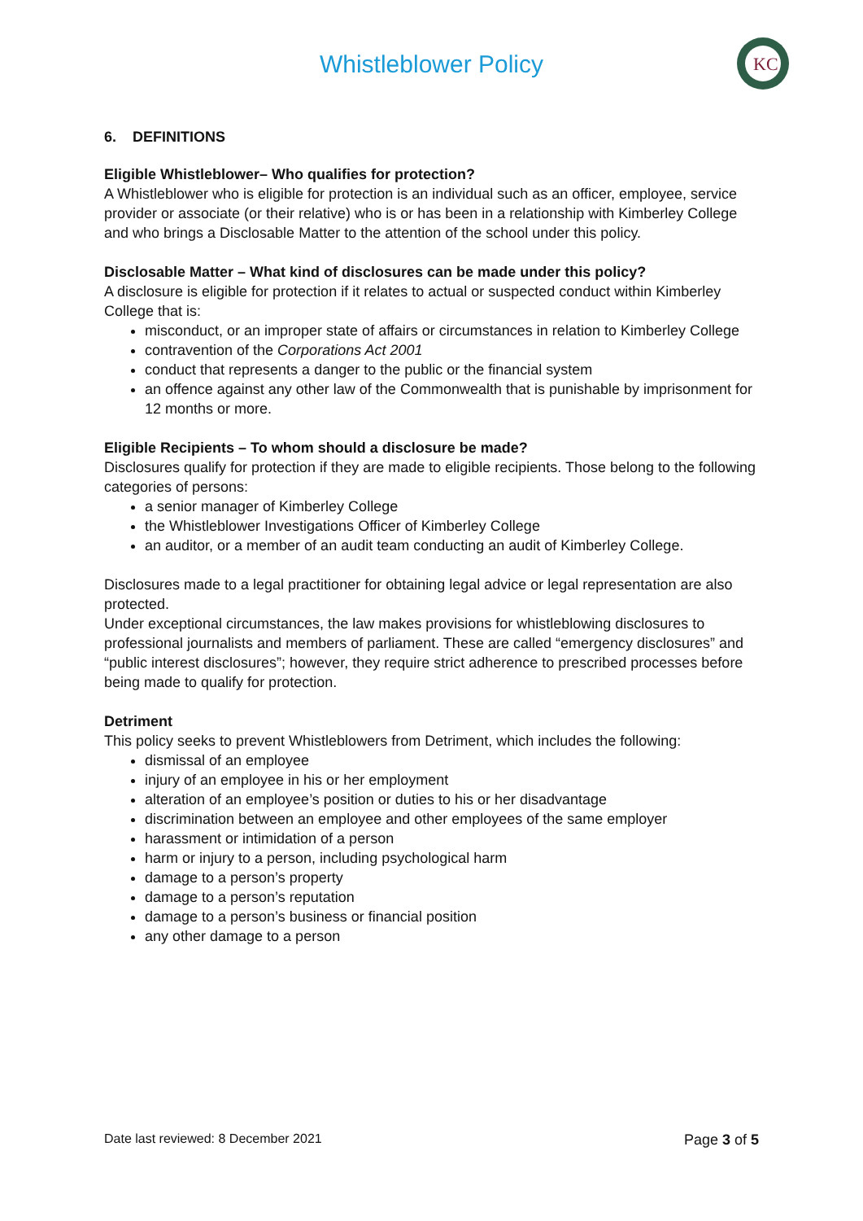Whistleblower Policy
KC
6. DEFINITIONS
Eligible Whistleblower– Who qualifies for protection?
A Whistleblower who is eligible for protection is an individual such as an officer, employee, service provider or associate (or their relative) who is or has been in a relationship with Kimberley College and who brings a Disclosable Matter to the attention of the school under this policy.
Disclosable Matter – What kind of disclosures can be made under this policy?
A disclosure is eligible for protection if it relates to actual or suspected conduct within Kimberley College that is:
misconduct, or an improper state of affairs or circumstances in relation to Kimberley College
contravention of the Corporations Act 2001
conduct that represents a danger to the public or the financial system
an offence against any other law of the Commonwealth that is punishable by imprisonment for 12 months or more.
Eligible Recipients – To whom should a disclosure be made?
Disclosures qualify for protection if they are made to eligible recipients. Those belong to the following categories of persons:
a senior manager of Kimberley College
the Whistleblower Investigations Officer of Kimberley College
an auditor, or a member of an audit team conducting an audit of Kimberley College.
Disclosures made to a legal practitioner for obtaining legal advice or legal representation are also protected.
Under exceptional circumstances, the law makes provisions for whistleblowing disclosures to professional journalists and members of parliament. These are called “emergency disclosures” and “public interest disclosures”; however, they require strict adherence to prescribed processes before being made to qualify for protection.
Detriment
This policy seeks to prevent Whistleblowers from Detriment, which includes the following:
dismissal of an employee
injury of an employee in his or her employment
alteration of an employee’s position or duties to his or her disadvantage
discrimination between an employee and other employees of the same employer
harassment or intimidation of a person
harm or injury to a person, including psychological harm
damage to a person’s property
damage to a person’s reputation
damage to a person’s business or financial position
any other damage to a person
Date last reviewed: 8 December 2021 Page 3 of 5